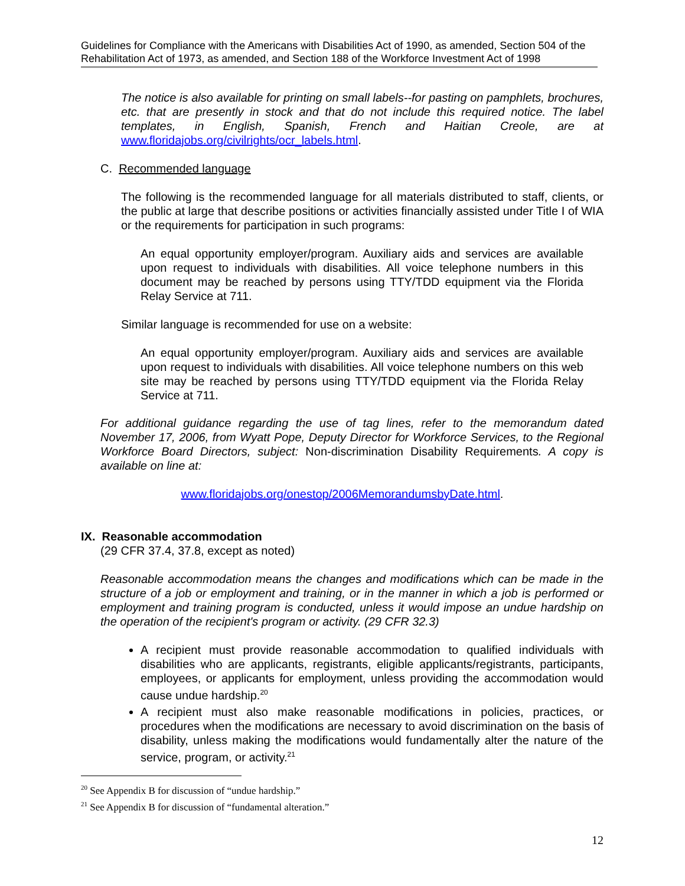Guidelines for Compliance with the Americans with Disabilities Act of 1990, as amended, Section 504 of the Rehabilitation Act of 1973, as amended, and Section 188 of the Workforce Investment Act of 1998
The notice is also available for printing on small labels--for pasting on pamphlets, brochures, etc. that are presently in stock and that do not include this required notice. The label templates, in English, Spanish, French and Haitian Creole, are at www.floridajobs.org/civilrights/ocr_labels.html.
C. Recommended language
The following is the recommended language for all materials distributed to staff, clients, or the public at large that describe positions or activities financially assisted under Title I of WIA or the requirements for participation in such programs:
An equal opportunity employer/program. Auxiliary aids and services are available upon request to individuals with disabilities. All voice telephone numbers in this document may be reached by persons using TTY/TDD equipment via the Florida Relay Service at 711.
Similar language is recommended for use on a website:
An equal opportunity employer/program. Auxiliary aids and services are available upon request to individuals with disabilities. All voice telephone numbers on this web site may be reached by persons using TTY/TDD equipment via the Florida Relay Service at 711.
For additional guidance regarding the use of tag lines, refer to the memorandum dated November 17, 2006, from Wyatt Pope, Deputy Director for Workforce Services, to the Regional Workforce Board Directors, subject: Non-discrimination Disability Requirements. A copy is available on line at:
www.floridajobs.org/onestop/2006MemorandumsbyDate.html.
IX. Reasonable accommodation
(29 CFR 37.4, 37.8, except as noted)
Reasonable accommodation means the changes and modifications which can be made in the structure of a job or employment and training, or in the manner in which a job is performed or employment and training program is conducted, unless it would impose an undue hardship on the operation of the recipient's program or activity. (29 CFR 32.3)
A recipient must provide reasonable accommodation to qualified individuals with disabilities who are applicants, registrants, eligible applicants/registrants, participants, employees, or applicants for employment, unless providing the accommodation would cause undue hardship.<sup>20</sup>
A recipient must also make reasonable modifications in policies, practices, or procedures when the modifications are necessary to avoid discrimination on the basis of disability, unless making the modifications would fundamentally alter the nature of the service, program, or activity.<sup>21</sup>
<sup>20</sup> See Appendix B for discussion of “undue hardship.”
<sup>21</sup> See Appendix B for discussion of “fundamental alteration.”
12